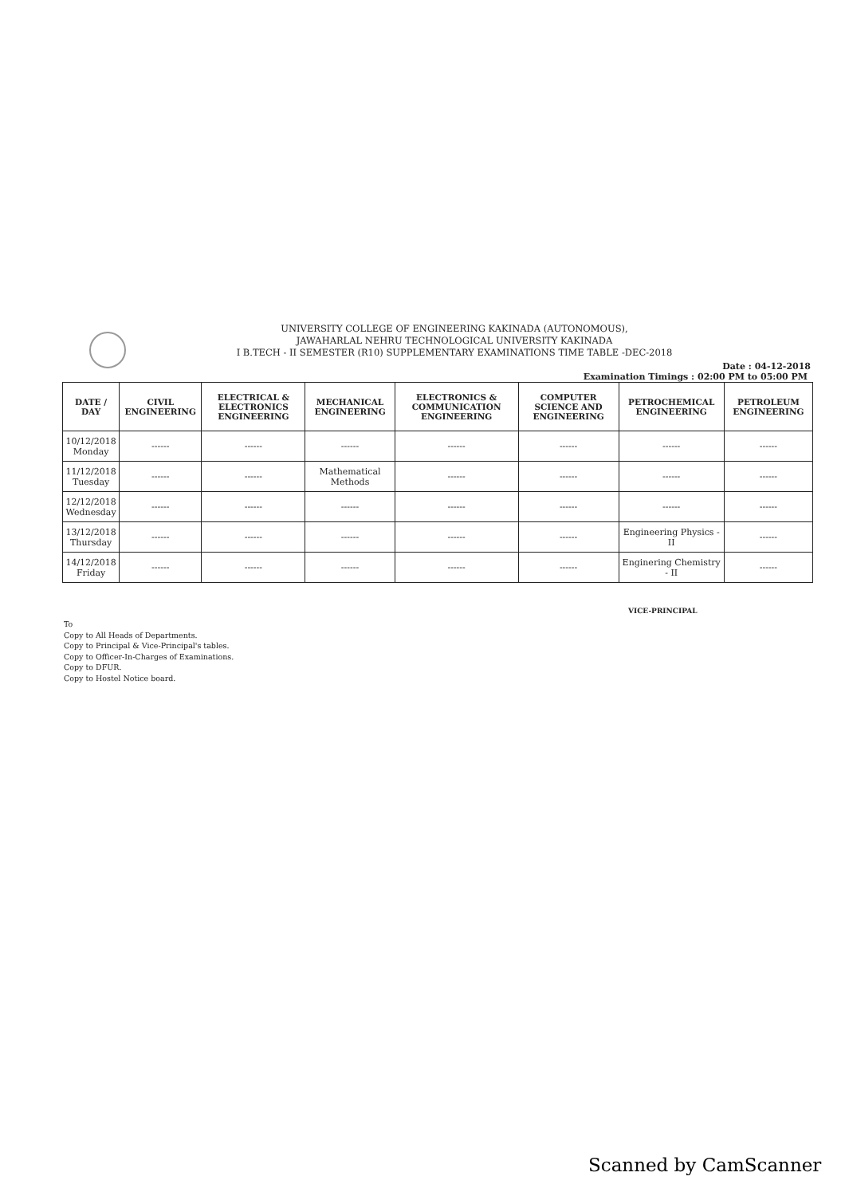UNIVERSITY COLLEGE OF ENGINEERING KAKINADA (AUTONOMOUS),
JAWAHARLAL NEHRU TECHNOLOGICAL UNIVERSITY KAKINADA
I B.TECH - II SEMESTER (R10) SUPPLEMENTARY EXAMINATIONS TIME TABLE -DEC-2018
Date : 04-12-2018
Examination Timings : 02:00 PM to 05:00 PM
| DATE / DAY | CIVIL ENGINEERING | ELECTRICAL & ELECTRONICS ENGINEERING | MECHANICAL ENGINEERING | ELECTRONICS & COMMUNICATION ENGINEERING | COMPUTER SCIENCE AND ENGINEERING | PETROCHEMICAL ENGINEERING | PETROLEUM ENGINEERING |
| --- | --- | --- | --- | --- | --- | --- | --- |
| 10/12/2018 Monday | ------ | ------ | ------ | ------ | ------ | ------ | ------ |
| 11/12/2018 Tuesday | ------ | ------ | Mathematical Methods | ------ | ------ | ------ | ------ |
| 12/12/2018 Wednesday | ------ | ------ | ------ | ------ | ------ | ------ | ------ |
| 13/12/2018 Thursday | ------ | ------ | ------ | ------ | ------ | Engineering Physics - II | ------ |
| 14/12/2018 Friday | ------ | ------ | ------ | ------ | ------ | Enginering Chemistry - II | ------ |
VICE-PRINCIPAL
To
Copy to All Heads of Departments.
Copy to Principal & Vice-Principal's tables.
Copy to Officer-In-Charges of Examinations.
Copy to DFUR.
Copy to Hostel Notice board.
Scanned by CamScanner